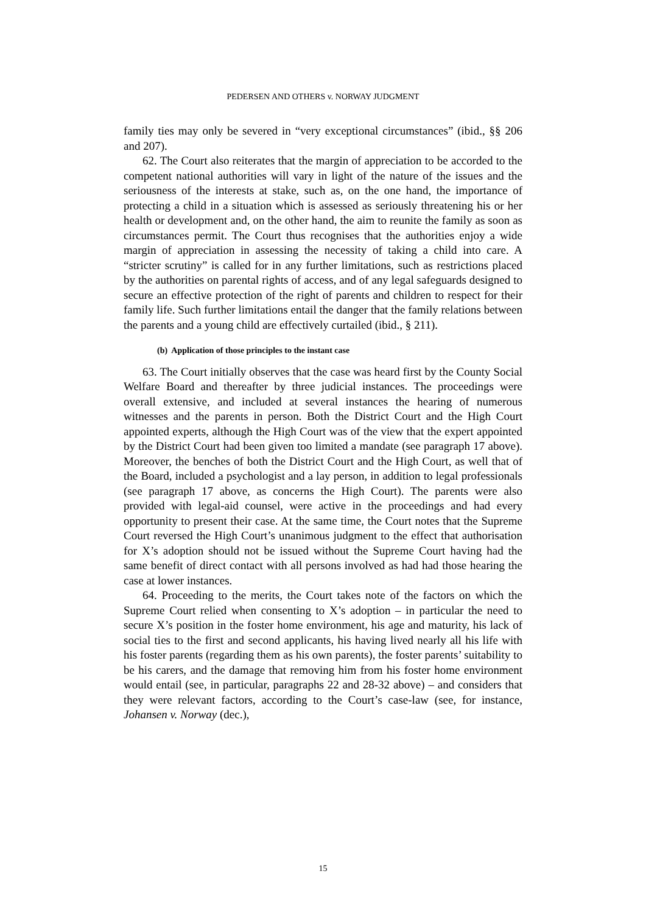PEDERSEN AND OTHERS v. NORWAY JUDGMENT
family ties may only be severed in “very exceptional circumstances” (ibid., §§ 206 and 207).
62. The Court also reiterates that the margin of appreciation to be accorded to the competent national authorities will vary in light of the nature of the issues and the seriousness of the interests at stake, such as, on the one hand, the importance of protecting a child in a situation which is assessed as seriously threatening his or her health or development and, on the other hand, the aim to reunite the family as soon as circumstances permit. The Court thus recognises that the authorities enjoy a wide margin of appreciation in assessing the necessity of taking a child into care. A “stricter scrutiny” is called for in any further limitations, such as restrictions placed by the authorities on parental rights of access, and of any legal safeguards designed to secure an effective protection of the right of parents and children to respect for their family life. Such further limitations entail the danger that the family relations between the parents and a young child are effectively curtailed (ibid., § 211).
(b) Application of those principles to the instant case
63. The Court initially observes that the case was heard first by the County Social Welfare Board and thereafter by three judicial instances. The proceedings were overall extensive, and included at several instances the hearing of numerous witnesses and the parents in person. Both the District Court and the High Court appointed experts, although the High Court was of the view that the expert appointed by the District Court had been given too limited a mandate (see paragraph 17 above). Moreover, the benches of both the District Court and the High Court, as well that of the Board, included a psychologist and a lay person, in addition to legal professionals (see paragraph 17 above, as concerns the High Court). The parents were also provided with legal-aid counsel, were active in the proceedings and had every opportunity to present their case. At the same time, the Court notes that the Supreme Court reversed the High Court’s unanimous judgment to the effect that authorisation for X’s adoption should not be issued without the Supreme Court having had the same benefit of direct contact with all persons involved as had had those hearing the case at lower instances.
64. Proceeding to the merits, the Court takes note of the factors on which the Supreme Court relied when consenting to X’s adoption – in particular the need to secure X’s position in the foster home environment, his age and maturity, his lack of social ties to the first and second applicants, his having lived nearly all his life with his foster parents (regarding them as his own parents), the foster parents’ suitability to be his carers, and the damage that removing him from his foster home environment would entail (see, in particular, paragraphs 22 and 28-32 above) – and considers that they were relevant factors, according to the Court’s case-law (see, for instance, Johansen v. Norway (dec.),
15